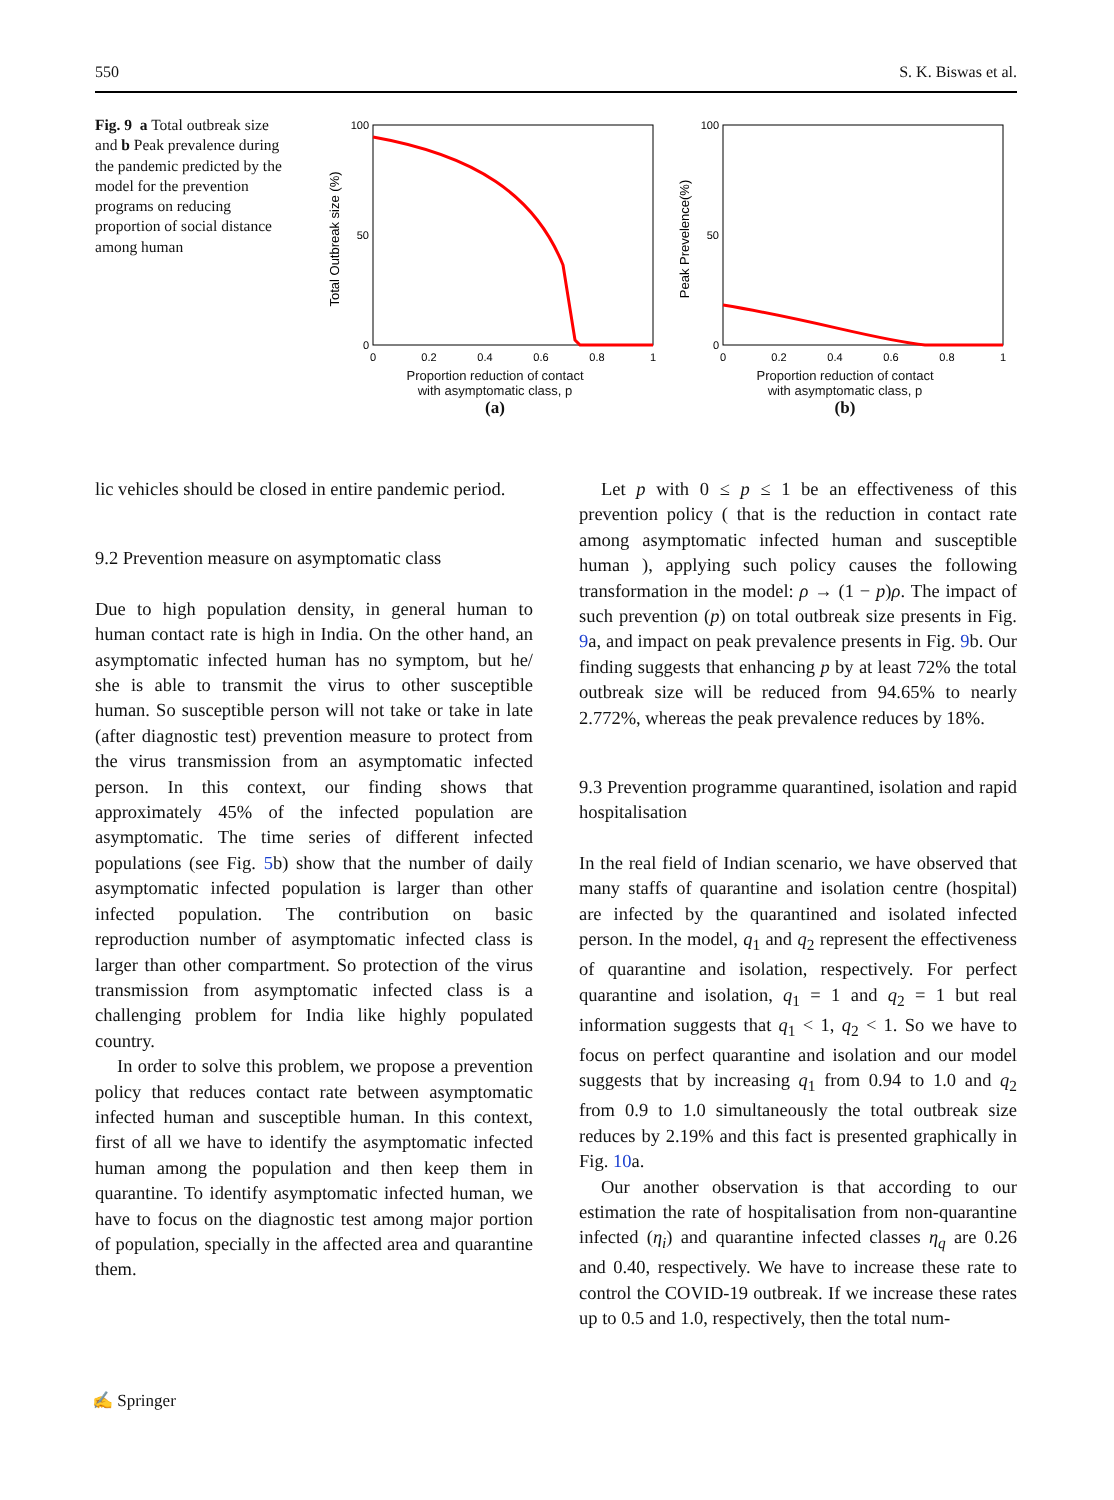550 S. K. Biswas et al.
Fig. 9 a Total outbreak size and b Peak prevalence during the pandemic predicted by the model for the prevention programs on reducing proportion of social distance among human
Total Outbreak size (%)
100
50
0
0
0.2
0.4
0.6
0.8
1
Proportion reduction of contact
with asymptomatic class, p
(a)
Peak Prevelence(%)
100
50
0
0
0.2
0.4
0.6
0.8
1
Proportion reduction of contact
with asymptomatic class, p
(b)
lic vehicles should be closed in entire pandemic period.
9.2 Prevention measure on asymptomatic class
Due to high population density, in general human to human contact rate is high in India. On the other hand, an asymptomatic infected human has no symptom, but he/ she is able to transmit the virus to other susceptible human. So susceptible person will not take or take in late (after diagnostic test) prevention measure to protect from the virus transmission from an asymptomatic infected person. In this context, our finding shows that approximately 45% of the infected population are asymptomatic. The time series of different infected populations (see Fig. 5b) show that the number of daily asymptomatic infected population is larger than other infected population. The contribution on basic reproduction number of asymptomatic infected class is larger than other compartment. So protection of the virus transmission from asymptomatic infected class is a challenging problem for India like highly populated country.
In order to solve this problem, we propose a prevention policy that reduces contact rate between asymptomatic infected human and susceptible human. In this context, first of all we have to identify the asymptomatic infected human among the population and then keep them in quarantine. To identify asymptomatic infected human, we have to focus on the diagnostic test among major portion of population, specially in the affected area and quarantine them.
Let p with 0 ≤ p ≤ 1 be an effectiveness of this prevention policy ( that is the reduction in contact rate among asymptomatic infected human and susceptible human ), applying such policy causes the following transformation in the model: ρ → (1 − p)ρ. The impact of such prevention (p) on total outbreak size presents in Fig. 9a, and impact on peak prevalence presents in Fig. 9b. Our finding suggests that enhancing p by at least 72% the total outbreak size will be reduced from 94.65% to nearly 2.772%, whereas the peak prevalence reduces by 18%.
9.3 Prevention programme quarantined, isolation and rapid hospitalisation
In the real field of Indian scenario, we have observed that many staffs of quarantine and isolation centre (hospital) are infected by the quarantined and isolated infected person. In the model, q<sub>1</sub> and q<sub>2</sub> represent the effectiveness of quarantine and isolation, respectively. For perfect quarantine and isolation, q<sub>1</sub> = 1 and q<sub>2</sub> = 1 but real information suggests that q<sub>1</sub> < 1, q<sub>2</sub> < 1. So we have to focus on perfect quarantine and isolation and our model suggests that by increasing q<sub>1</sub> from 0.94 to 1.0 and q<sub>2</sub> from 0.9 to 1.0 simultaneously the total outbreak size reduces by 2.19% and this fact is presented graphically in Fig. 10a.
Our another observation is that according to our estimation the rate of hospitalisation from non-quarantine infected (η<sub>i</sub>) and quarantine infected classes η<sub>q</sub> are 0.26 and 0.40, respectively. We have to increase these rate to control the COVID-19 outbreak. If we increase these rates up to 0.5 and 1.0, respectively, then the total num-
✍ Springer